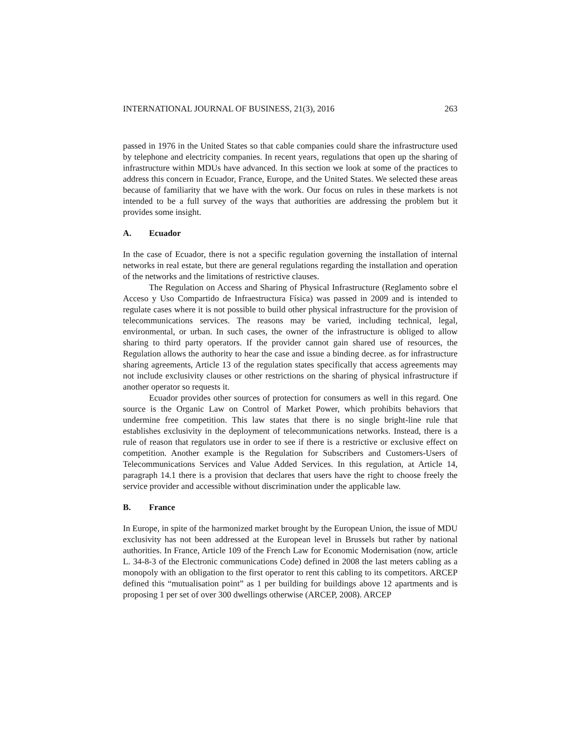INTERNATIONAL JOURNAL OF BUSINESS, 21(3), 2016 263
passed in 1976 in the United States so that cable companies could share the infrastructure used by telephone and electricity companies. In recent years, regulations that open up the sharing of infrastructure within MDUs have advanced. In this section we look at some of the practices to address this concern in Ecuador, France, Europe, and the United States. We selected these areas because of familiarity that we have with the work. Our focus on rules in these markets is not intended to be a full survey of the ways that authorities are addressing the problem but it provides some insight.
A. Ecuador
In the case of Ecuador, there is not a specific regulation governing the installation of internal networks in real estate, but there are general regulations regarding the installation and operation of the networks and the limitations of restrictive clauses.
The Regulation on Access and Sharing of Physical Infrastructure (Reglamento sobre el Acceso y Uso Compartido de Infraestructura Física) was passed in 2009 and is intended to regulate cases where it is not possible to build other physical infrastructure for the provision of telecommunications services. The reasons may be varied, including technical, legal, environmental, or urban. In such cases, the owner of the infrastructure is obliged to allow sharing to third party operators. If the provider cannot gain shared use of resources, the Regulation allows the authority to hear the case and issue a binding decree. as for infrastructure sharing agreements, Article 13 of the regulation states specifically that access agreements may not include exclusivity clauses or other restrictions on the sharing of physical infrastructure if another operator so requests it.
Ecuador provides other sources of protection for consumers as well in this regard. One source is the Organic Law on Control of Market Power, which prohibits behaviors that undermine free competition. This law states that there is no single bright-line rule that establishes exclusivity in the deployment of telecommunications networks. Instead, there is a rule of reason that regulators use in order to see if there is a restrictive or exclusive effect on competition. Another example is the Regulation for Subscribers and Customers-Users of Telecommunications Services and Value Added Services. In this regulation, at Article 14, paragraph 14.1 there is a provision that declares that users have the right to choose freely the service provider and accessible without discrimination under the applicable law.
B. France
In Europe, in spite of the harmonized market brought by the European Union, the issue of MDU exclusivity has not been addressed at the European level in Brussels but rather by national authorities. In France, Article 109 of the French Law for Economic Modernisation (now, article L. 34-8-3 of the Electronic communications Code) defined in 2008 the last meters cabling as a monopoly with an obligation to the first operator to rent this cabling to its competitors. ARCEP defined this “mutualisation point” as 1 per building for buildings above 12 apartments and is proposing 1 per set of over 300 dwellings otherwise (ARCEP, 2008). ARCEP